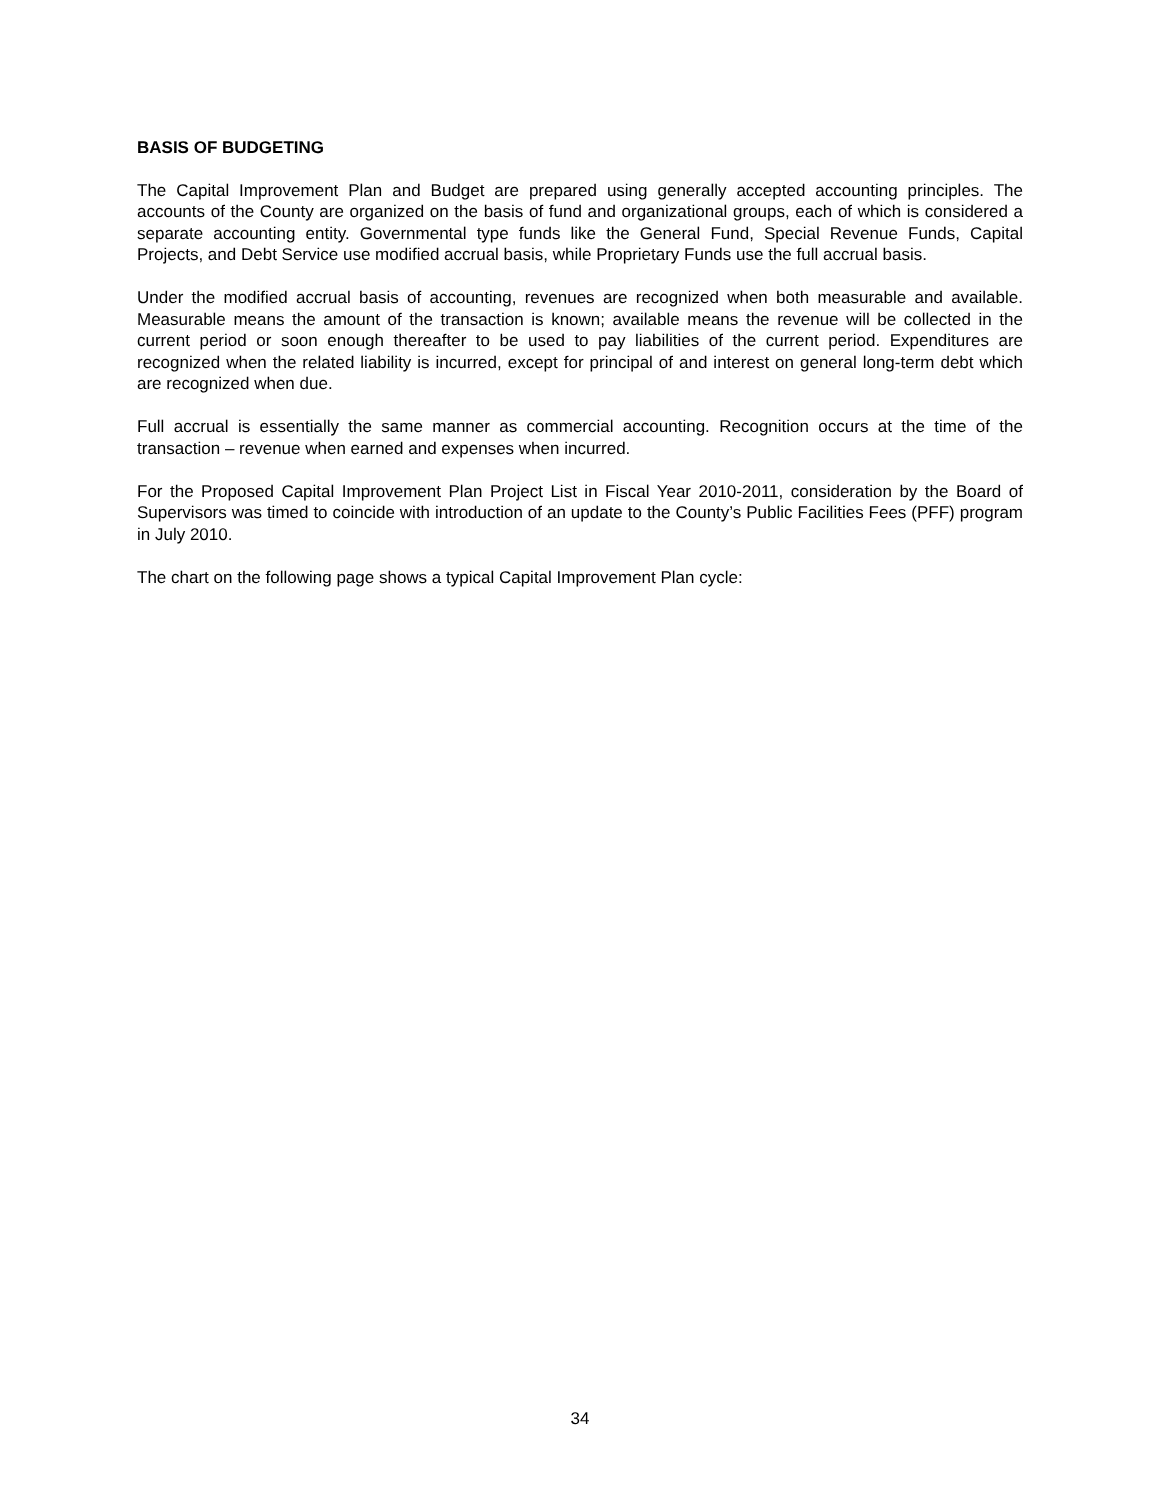BASIS OF BUDGETING
The Capital Improvement Plan and Budget are prepared using generally accepted accounting principles. The accounts of the County are organized on the basis of fund and organizational groups, each of which is considered a separate accounting entity. Governmental type funds like the General Fund, Special Revenue Funds, Capital Projects, and Debt Service use modified accrual basis, while Proprietary Funds use the full accrual basis.
Under the modified accrual basis of accounting, revenues are recognized when both measurable and available. Measurable means the amount of the transaction is known; available means the revenue will be collected in the current period or soon enough thereafter to be used to pay liabilities of the current period. Expenditures are recognized when the related liability is incurred, except for principal of and interest on general long-term debt which are recognized when due.
Full accrual is essentially the same manner as commercial accounting. Recognition occurs at the time of the transaction – revenue when earned and expenses when incurred.
For the Proposed Capital Improvement Plan Project List in Fiscal Year 2010-2011, consideration by the Board of Supervisors was timed to coincide with introduction of an update to the County’s Public Facilities Fees (PFF) program in July 2010.
The chart on the following page shows a typical Capital Improvement Plan cycle:
34